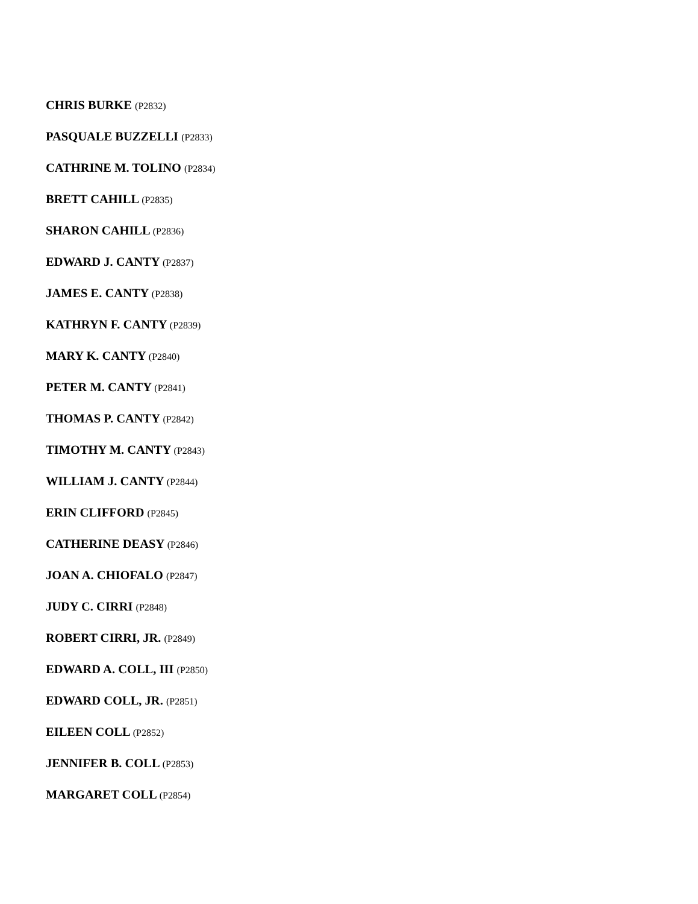CHRIS BURKE (P2832)
PASQUALE BUZZELLI (P2833)
CATHRINE M. TOLINO (P2834)
BRETT CAHILL (P2835)
SHARON CAHILL (P2836)
EDWARD J. CANTY (P2837)
JAMES E. CANTY (P2838)
KATHRYN F. CANTY (P2839)
MARY K. CANTY (P2840)
PETER M. CANTY (P2841)
THOMAS P. CANTY (P2842)
TIMOTHY M. CANTY (P2843)
WILLIAM J. CANTY (P2844)
ERIN CLIFFORD (P2845)
CATHERINE DEASY (P2846)
JOAN A. CHIOFALO (P2847)
JUDY C. CIRRI (P2848)
ROBERT CIRRI, JR. (P2849)
EDWARD A. COLL, III (P2850)
EDWARD COLL, JR. (P2851)
EILEEN COLL (P2852)
JENNIFER B. COLL (P2853)
MARGARET COLL (P2854)